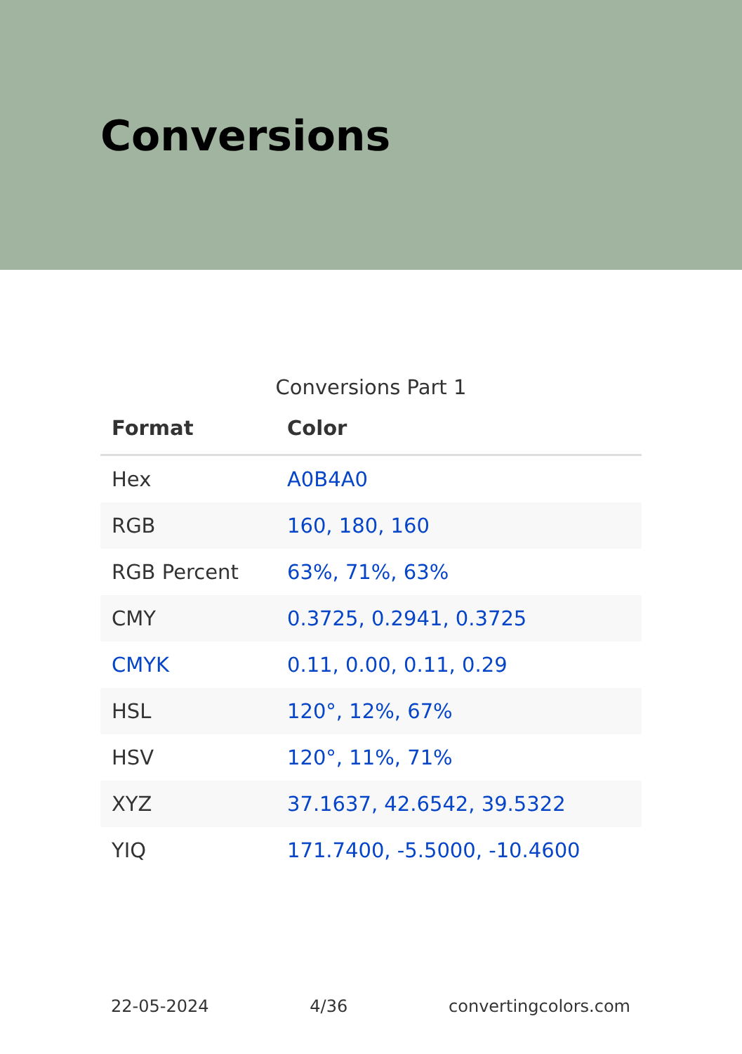Conversions
Conversions Part 1
| Format | Color |
| --- | --- |
| Hex | A0B4A0 |
| RGB | 160, 180, 160 |
| RGB Percent | 63%, 71%, 63% |
| CMY | 0.3725, 0.2941, 0.3725 |
| CMYK | 0.11, 0.00, 0.11, 0.29 |
| HSL | 120°, 12%, 67% |
| HSV | 120°, 11%, 71% |
| XYZ | 37.1637, 42.6542, 39.5322 |
| YIQ | 171.7400, -5.5000, -10.4600 |
22-05-2024 4/36 convertingcolors.com